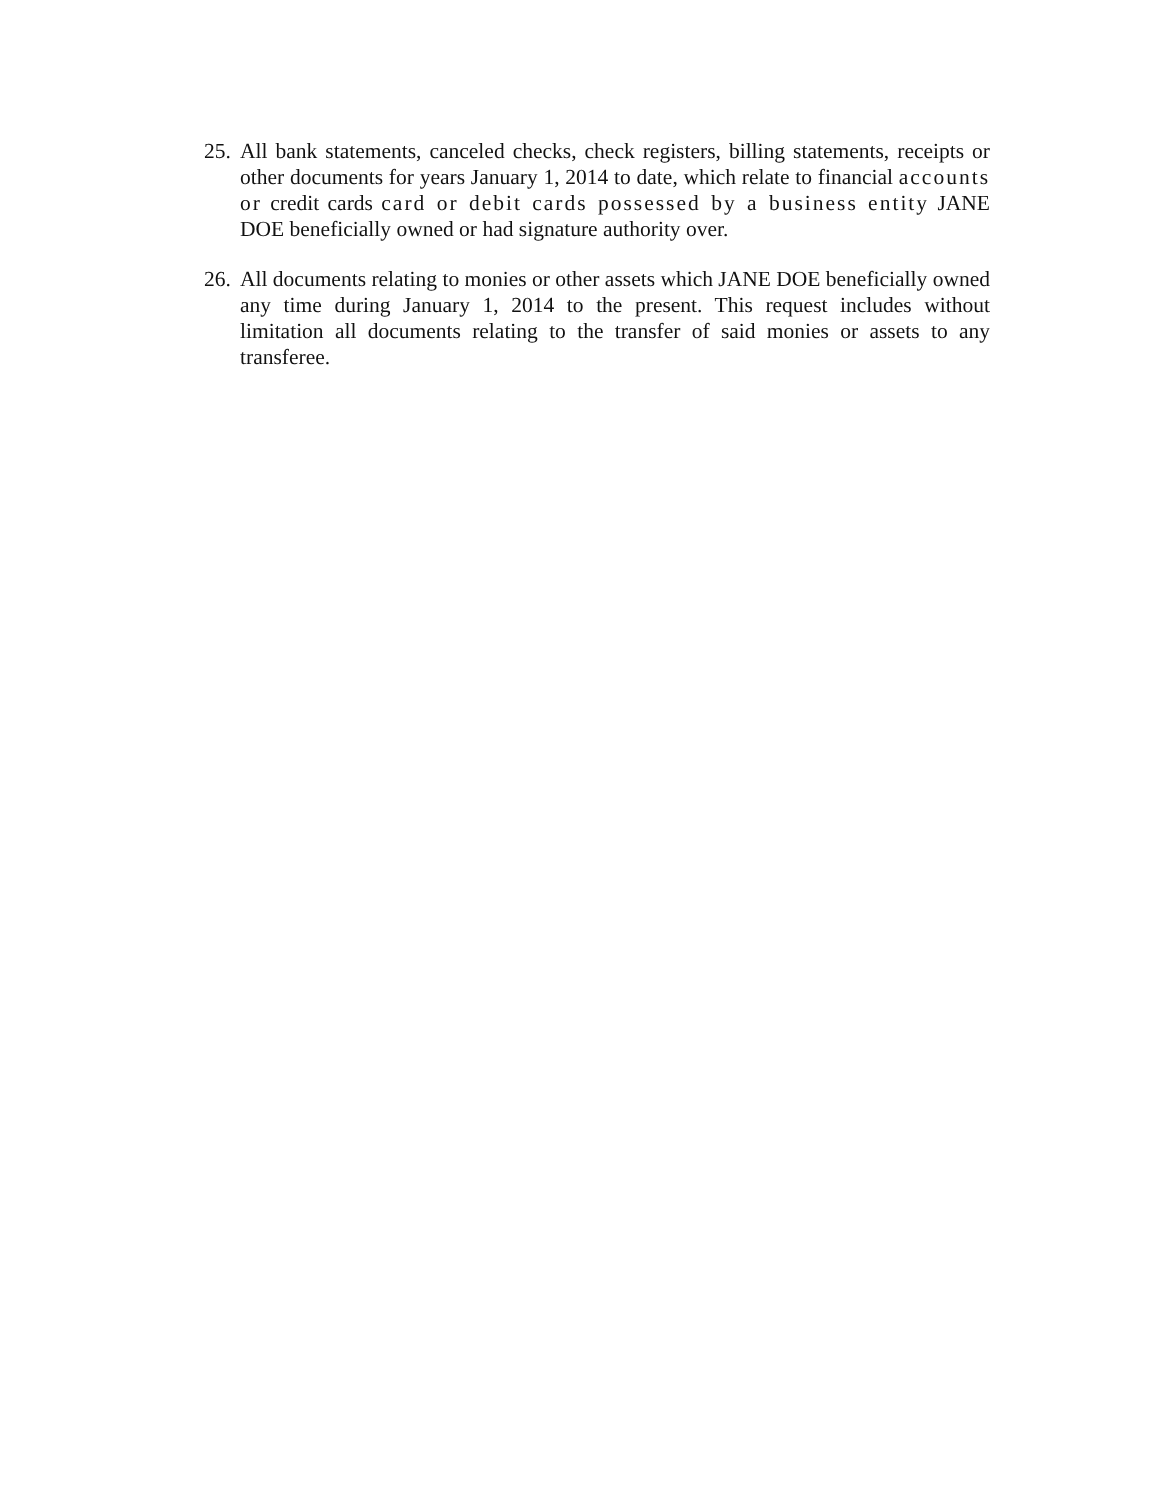25.
All bank statements, canceled checks, check registers, billing statements, receipts or other documents for years January 1, 2014 to date, which relate to financial accounts or credit cards card or debit cards possessed by a business entity JANE DOE beneficially owned or had signature authority over.
26.
All documents relating to monies or other assets which JANE DOE beneficially owned any time during January 1, 2014 to the present. This request includes without limitation all documents relating to the transfer of said monies or assets to any transferee.